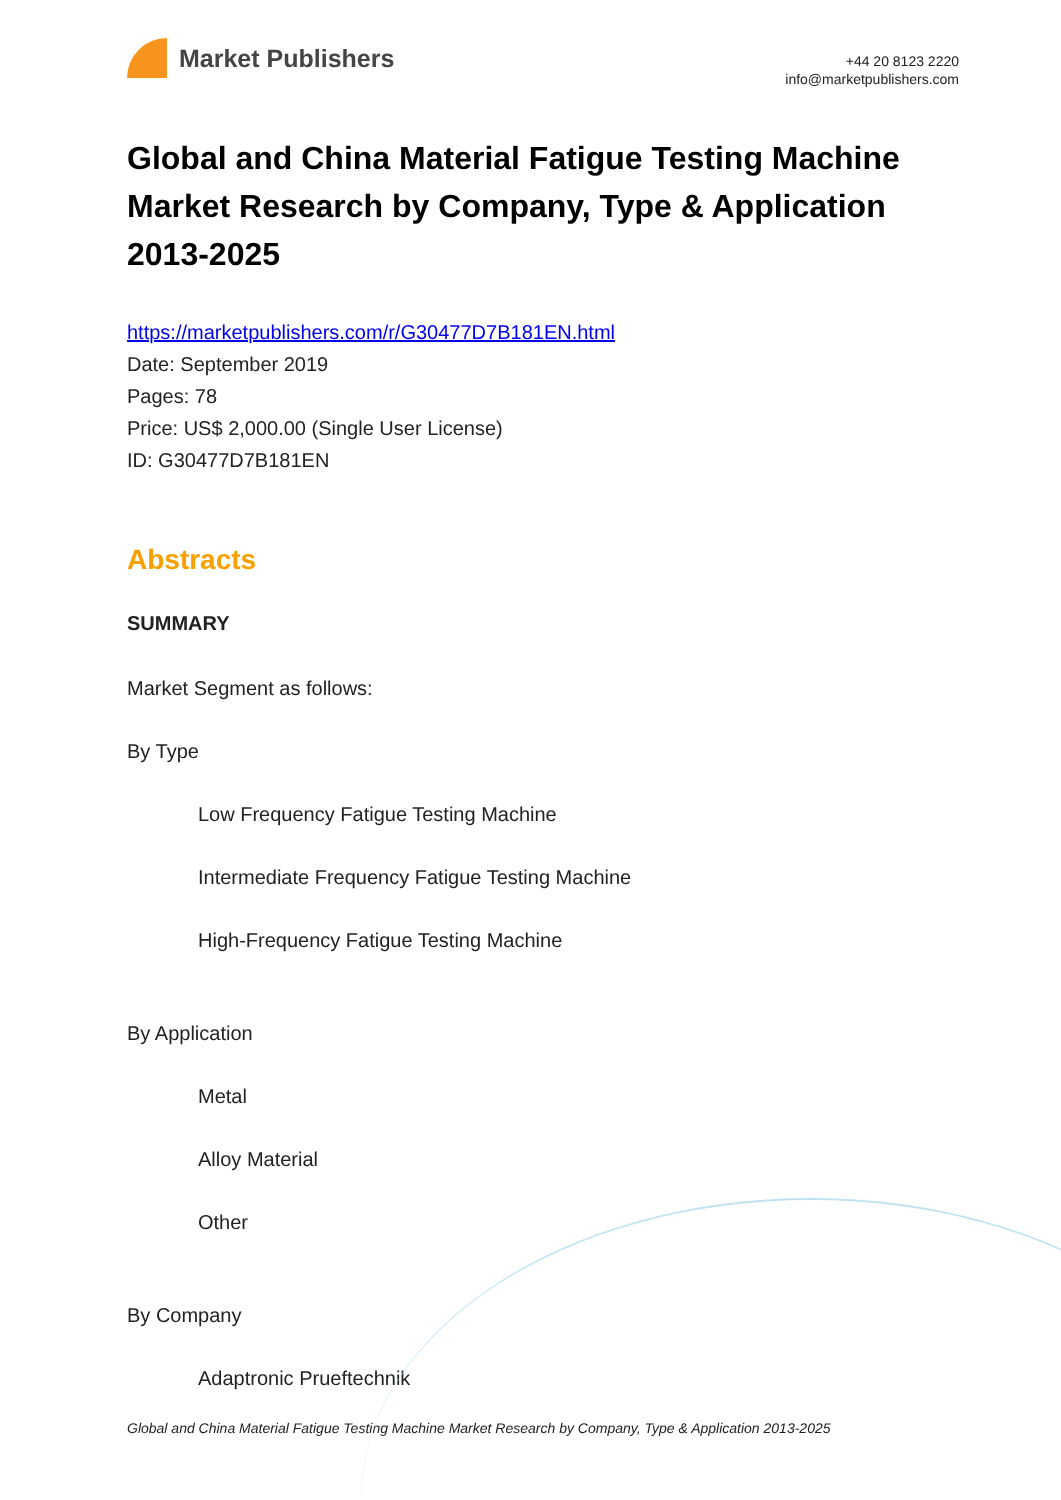Market Publishers
+44 20 8123 2220
info@marketpublishers.com
Global and China Material Fatigue Testing Machine Market Research by Company, Type & Application 2013-2025
https://marketpublishers.com/r/G30477D7B181EN.html
Date: September 2019
Pages: 78
Price: US$ 2,000.00 (Single User License)
ID: G30477D7B181EN
Abstracts
SUMMARY
Market Segment as follows:
By Type
Low Frequency Fatigue Testing Machine
Intermediate Frequency Fatigue Testing Machine
High-Frequency Fatigue Testing Machine
By Application
Metal
Alloy Material
Other
By Company
Adaptronic Prueftechnik
Global and China Material Fatigue Testing Machine Market Research by Company, Type & Application 2013-2025